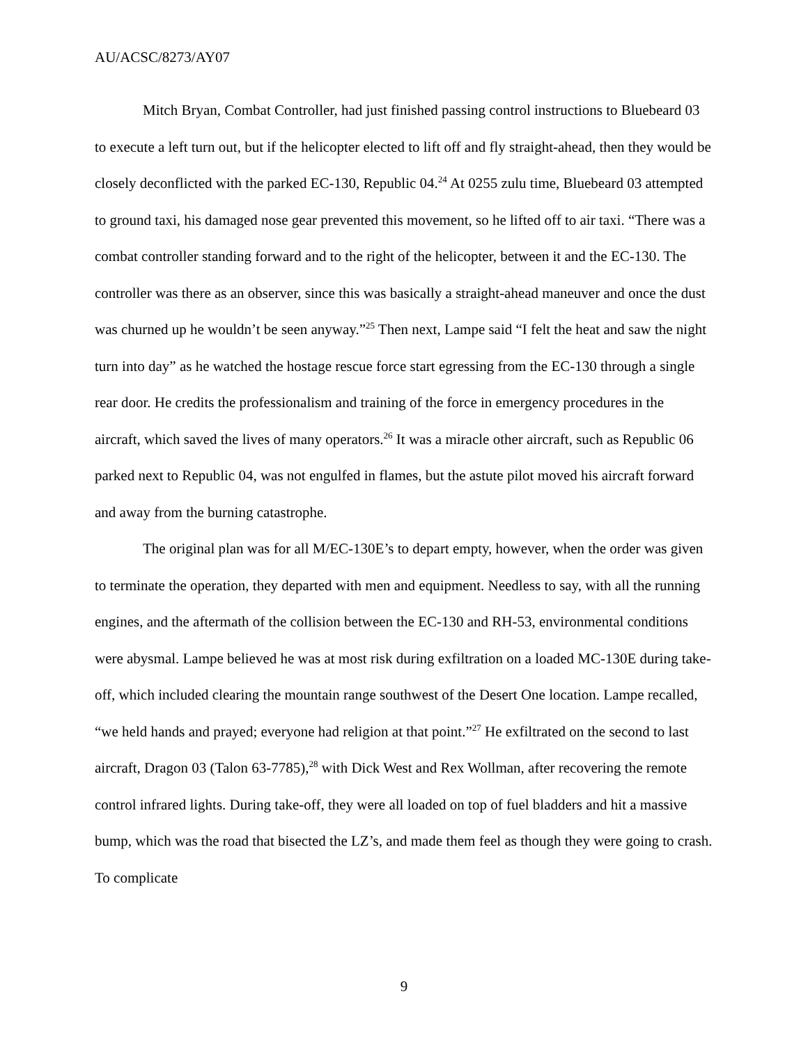AU/ACSC/8273/AY07
Mitch Bryan, Combat Controller, had just finished passing control instructions to Bluebeard 03 to execute a left turn out, but if the helicopter elected to lift off and fly straight-ahead, then they would be closely deconflicted with the parked EC-130, Republic 04.<sup>24</sup> At 0255 zulu time, Bluebeard 03 attempted to ground taxi, his damaged nose gear prevented this movement, so he lifted off to air taxi. “There was a combat controller standing forward and to the right of the helicopter, between it and the EC-130. The controller was there as an observer, since this was basically a straight-ahead maneuver and once the dust was churned up he wouldn’t be seen anyway.”<sup>25</sup> Then next, Lampe said “I felt the heat and saw the night turn into day” as he watched the hostage rescue force start egressing from the EC-130 through a single rear door. He credits the professionalism and training of the force in emergency procedures in the aircraft, which saved the lives of many operators.<sup>26</sup> It was a miracle other aircraft, such as Republic 06 parked next to Republic 04, was not engulfed in flames, but the astute pilot moved his aircraft forward and away from the burning catastrophe.
The original plan was for all M/EC-130E’s to depart empty, however, when the order was given to terminate the operation, they departed with men and equipment. Needless to say, with all the running engines, and the aftermath of the collision between the EC-130 and RH-53, environmental conditions were abysmal. Lampe believed he was at most risk during exfiltration on a loaded MC-130E during take-off, which included clearing the mountain range southwest of the Desert One location. Lampe recalled, “we held hands and prayed; everyone had religion at that point.”<sup>27</sup> He exfiltrated on the second to last aircraft, Dragon 03 (Talon 63-7785),<sup>28</sup> with Dick West and Rex Wollman, after recovering the remote control infrared lights. During take-off, they were all loaded on top of fuel bladders and hit a massive bump, which was the road that bisected the LZ’s, and made them feel as though they were going to crash. To complicate
9